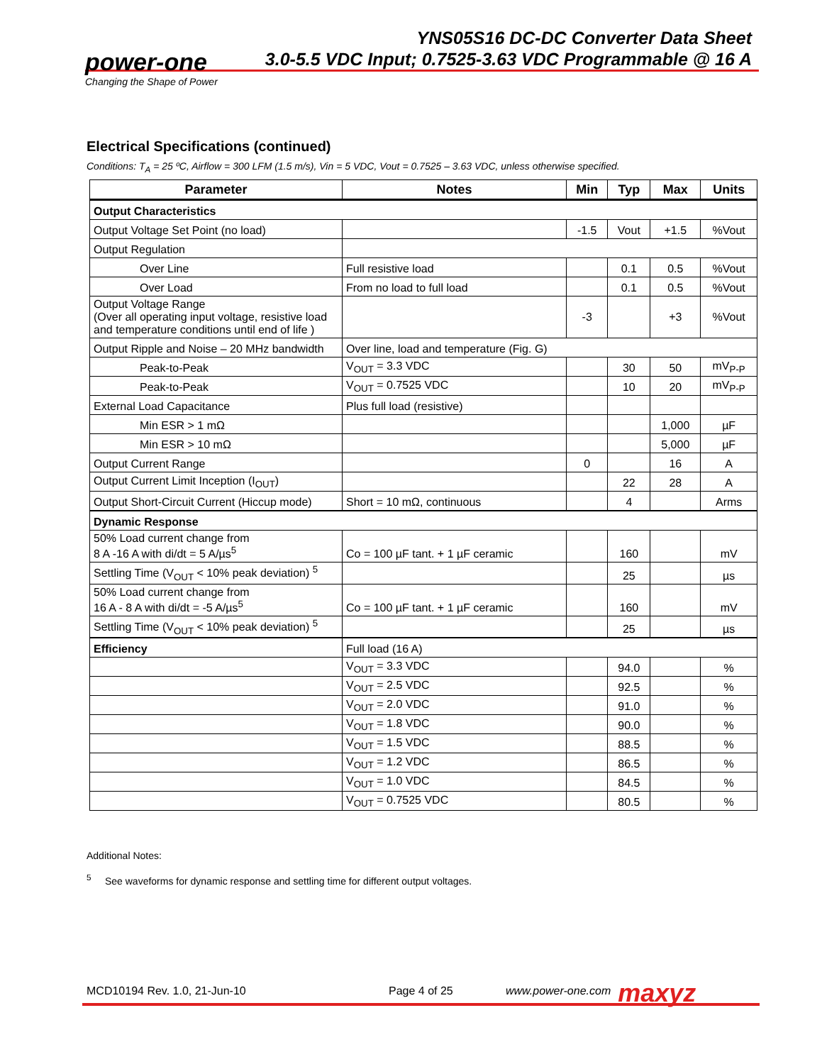YNS05S16 DC-DC Converter Data Sheet
3.0-5.5 VDC Input; 0.7525-3.63 VDC Programmable @ 16 A
power-one
Changing the Shape of Power
Electrical Specifications (continued)
Conditions: T<sub>A</sub> = 25 ºC, Airflow = 300 LFM (1.5 m/s), Vin = 5 VDC, Vout = 0.7525 – 3.63 VDC, unless otherwise specified.
| Parameter | Notes | Min | Typ | Max | Units |
| --- | --- | --- | --- | --- | --- |
| Output Characteristics | | | | | |
| Output Voltage Set Point (no load) | | -1.5 | Vout | +1.5 | %Vout |
| Output Regulation | | | | | |
| Over Line | Full resistive load | | 0.1 | 0.5 | %Vout |
| Over Load | From no load to full load | | 0.1 | 0.5 | %Vout |
| Output Voltage Range (Over all operating input voltage, resistive load and temperature conditions until end of life ) | | -3 | | +3 | %Vout |
| Output Ripple and Noise – 20 MHz bandwidth | Over line, load and temperature (Fig. G) | | | | |
| Peak-to-Peak | V<sub>OUT</sub> = 3.3 VDC | | 30 | 50 | mV<sub>P-P</sub> |
| Peak-to-Peak | V<sub>OUT</sub> = 0.7525 VDC | | 10 | 20 | mV<sub>P-P</sub> |
| External Load Capacitance | Plus full load (resistive) | | | | |
| Min ESR > 1 mΩ | | | | 1,000 | µF |
| Min ESR > 10 mΩ | | | | 5,000 | µF |
| Output Current Range | | 0 | | 16 | A |
| Output Current Limit Inception (I<sub>OUT</sub>) | | | 22 | 28 | A |
| Output Short-Circuit Current (Hiccup mode) | Short = 10 mΩ, continuous | | 4 | | Arms |
| Dynamic Response | | | | | |
| 50% Load current change from 8 A -16 A with di/dt = 5 A/µs<sup>5</sup> | Co = 100 µF tant. + 1 µF ceramic | | 160 | | mV |
| Settling Time (V<sub>OUT</sub> < 10% peak deviation) <sup>5</sup> | | | 25 | | µs |
| 50% Load current change from 16 A - 8 A with di/dt = -5 A/µs<sup>5</sup> | Co = 100 µF tant. + 1 µF ceramic | | 160 | | mV |
| Settling Time (V<sub>OUT</sub> < 10% peak deviation) <sup>5</sup> | | | 25 | | µs |
| Efficiency | Full load (16 A) | | | | |
| | V<sub>OUT</sub> = 3.3 VDC | | 94.0 | | % |
| | V<sub>OUT</sub> = 2.5 VDC | | 92.5 | | % |
| | V<sub>OUT</sub> = 2.0 VDC | | 91.0 | | % |
| | V<sub>OUT</sub> = 1.8 VDC | | 90.0 | | % |
| | V<sub>OUT</sub> = 1.5 VDC | | 88.5 | | % |
| | V<sub>OUT</sub> = 1.2 VDC | | 86.5 | | % |
| | V<sub>OUT</sub> = 1.0 VDC | | 84.5 | | % |
| | V<sub>OUT</sub> = 0.7525 VDC | | 80.5 | | % |
Additional Notes:
<sup>5</sup> See waveforms for dynamic response and settling time for different output voltages.
MCD10194 Rev. 1.0, 21-Jun-10 Page 4 of 25 www.power-one.com maxyz